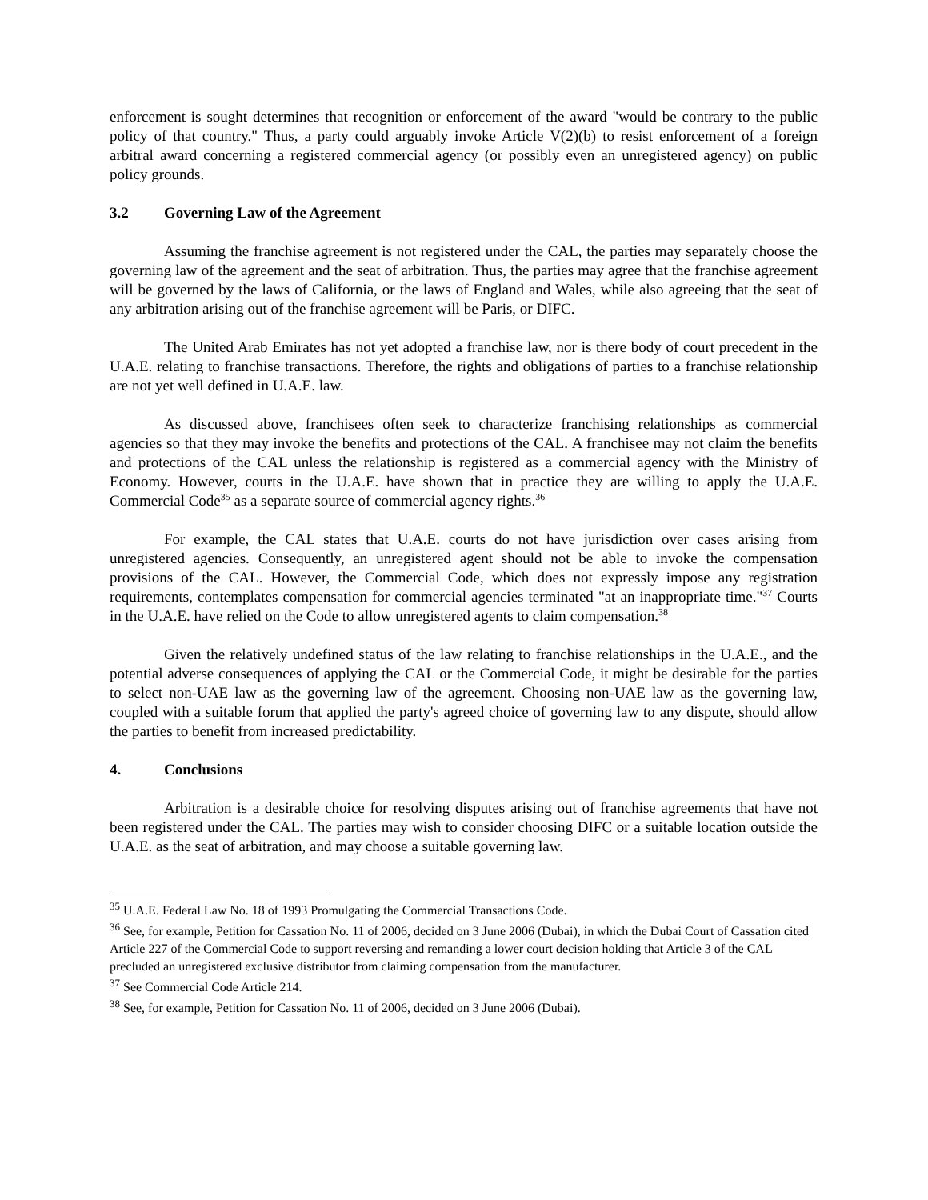enforcement is sought determines that recognition or enforcement of the award "would be contrary to the public policy of that country." Thus, a party could arguably invoke Article V(2)(b) to resist enforcement of a foreign arbitral award concerning a registered commercial agency (or possibly even an unregistered agency) on public policy grounds.
3.2 Governing Law of the Agreement
Assuming the franchise agreement is not registered under the CAL, the parties may separately choose the governing law of the agreement and the seat of arbitration. Thus, the parties may agree that the franchise agreement will be governed by the laws of California, or the laws of England and Wales, while also agreeing that the seat of any arbitration arising out of the franchise agreement will be Paris, or DIFC.
The United Arab Emirates has not yet adopted a franchise law, nor is there body of court precedent in the U.A.E. relating to franchise transactions. Therefore, the rights and obligations of parties to a franchise relationship are not yet well defined in U.A.E. law.
As discussed above, franchisees often seek to characterize franchising relationships as commercial agencies so that they may invoke the benefits and protections of the CAL. A franchisee may not claim the benefits and protections of the CAL unless the relationship is registered as a commercial agency with the Ministry of Economy. However, courts in the U.A.E. have shown that in practice they are willing to apply the U.A.E. Commercial Code<sup>35</sup> as a separate source of commercial agency rights.<sup>36</sup>
For example, the CAL states that U.A.E. courts do not have jurisdiction over cases arising from unregistered agencies. Consequently, an unregistered agent should not be able to invoke the compensation provisions of the CAL. However, the Commercial Code, which does not expressly impose any registration requirements, contemplates compensation for commercial agencies terminated "at an inappropriate time."<sup>37</sup> Courts in the U.A.E. have relied on the Code to allow unregistered agents to claim compensation.<sup>38</sup>
Given the relatively undefined status of the law relating to franchise relationships in the U.A.E., and the potential adverse consequences of applying the CAL or the Commercial Code, it might be desirable for the parties to select non-UAE law as the governing law of the agreement. Choosing non-UAE law as the governing law, coupled with a suitable forum that applied the party's agreed choice of governing law to any dispute, should allow the parties to benefit from increased predictability.
4. Conclusions
Arbitration is a desirable choice for resolving disputes arising out of franchise agreements that have not been registered under the CAL. The parties may wish to consider choosing DIFC or a suitable location outside the U.A.E. as the seat of arbitration, and may choose a suitable governing law.
<sup>35</sup> U.A.E. Federal Law No. 18 of 1993 Promulgating the Commercial Transactions Code.
<sup>36</sup> See, for example, Petition for Cassation No. 11 of 2006, decided on 3 June 2006 (Dubai), in which the Dubai Court of Cassation cited Article 227 of the Commercial Code to support reversing and remanding a lower court decision holding that Article 3 of the CAL precluded an unregistered exclusive distributor from claiming compensation from the manufacturer.
<sup>37</sup> See Commercial Code Article 214.
<sup>38</sup> See, for example, Petition for Cassation No. 11 of 2006, decided on 3 June 2006 (Dubai).